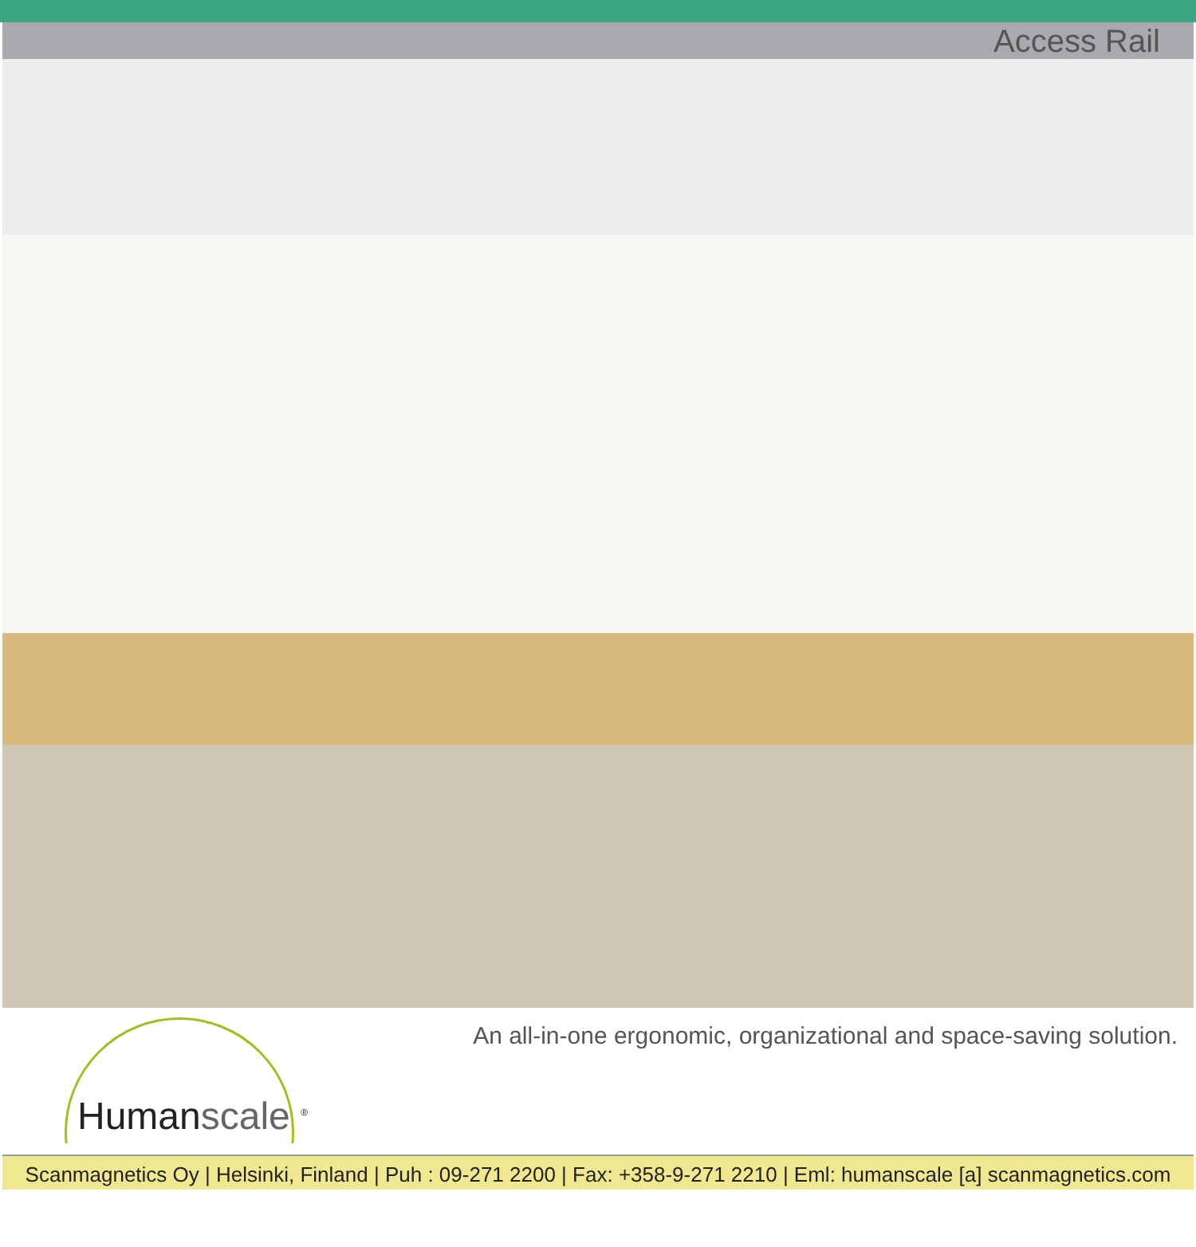Access Rail
Humanscale <sup>®</sup>
An all-in-one ergonomic, organizational and space-saving solution.
Scanmagnetics Oy | Helsinki, Finland | Puh : 09-271 2200 | Fax: +358-9-271 2210 | Eml: humanscale [a] scanmagnetics.com